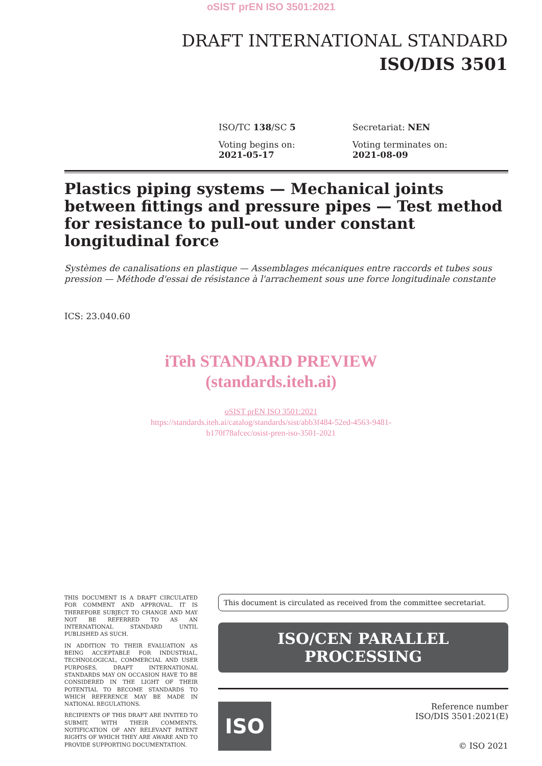oSIST prEN ISO 3501:2021
DRAFT INTERNATIONAL STANDARD
ISO/DIS 3501
ISO/TC 138/SC 5
Secretariat: NEN
Voting begins on:
2021-05-17
Voting terminates on:
2021-08-09
Plastics piping systems — Mechanical joints between fittings and pressure pipes — Test method for resistance to pull-out under constant longitudinal force
Systèmes de canalisations en plastique — Assemblages mécaniques entre raccords et tubes sous pression — Méthode d'essai de résistance à l'arrachement sous une force longitudinale constante
ICS: 23.040.60
iTeh STANDARD PREVIEW
(standards.iteh.ai)
oSIST prEN ISO 3501:2021
https://standards.iteh.ai/catalog/standards/sist/abb3f484-52ed-4563-9481-
b170f78afcec/osist-pren-iso-3501-2021
THIS DOCUMENT IS A DRAFT CIRCULATED FOR COMMENT AND APPROVAL. IT IS THEREFORE SUBJECT TO CHANGE AND MAY NOT BE REFERRED TO AS AN INTERNATIONAL STANDARD UNTIL PUBLISHED AS SUCH.
IN ADDITION TO THEIR EVALUATION AS BEING ACCEPTABLE FOR INDUSTRIAL, TECHNOLOGICAL, COMMERCIAL AND USER PURPOSES, DRAFT INTERNATIONAL STANDARDS MAY ON OCCASION HAVE TO BE CONSIDERED IN THE LIGHT OF THEIR POTENTIAL TO BECOME STANDARDS TO WHICH REFERENCE MAY BE MADE IN NATIONAL REGULATIONS.
RECIPIENTS OF THIS DRAFT ARE INVITED TO SUBMIT, WITH THEIR COMMENTS, NOTIFICATION OF ANY RELEVANT PATENT RIGHTS OF WHICH THEY ARE AWARE AND TO PROVIDE SUPPORTING DOCUMENTATION.
This document is circulated as received from the committee secretariat.
ISO/CEN PARALLEL PROCESSING
ISO
Reference number
ISO/DIS 3501:2021(E)
© ISO 2021